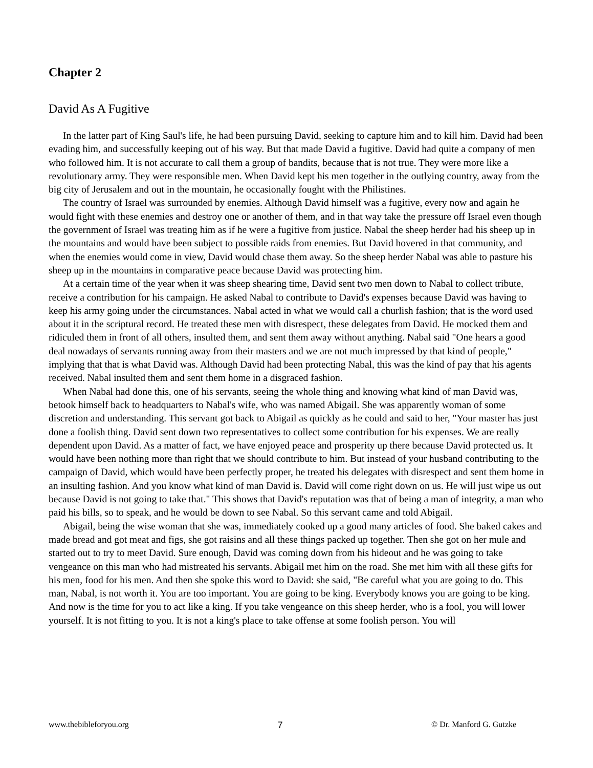Chapter 2
David As A Fugitive
In the latter part of King Saul's life, he had been pursuing David, seeking to capture him and to kill him. David had been evading him, and successfully keeping out of his way. But that made David a fugitive. David had quite a company of men who followed him. It is not accurate to call them a group of bandits, because that is not true. They were more like a revolutionary army. They were responsible men. When David kept his men together in the outlying country, away from the big city of Jerusalem and out in the mountain, he occasionally fought with the Philistines.
The country of Israel was surrounded by enemies. Although David himself was a fugitive, every now and again he would fight with these enemies and destroy one or another of them, and in that way take the pressure off Israel even though the government of Israel was treating him as if he were a fugitive from justice. Nabal the sheep herder had his sheep up in the mountains and would have been subject to possible raids from enemies. But David hovered in that community, and when the enemies would come in view, David would chase them away. So the sheep herder Nabal was able to pasture his sheep up in the mountains in comparative peace because David was protecting him.
At a certain time of the year when it was sheep shearing time, David sent two men down to Nabal to collect tribute, receive a contribution for his campaign. He asked Nabal to contribute to David's expenses because David was having to keep his army going under the circumstances. Nabal acted in what we would call a churlish fashion; that is the word used about it in the scriptural record. He treated these men with disrespect, these delegates from David. He mocked them and ridiculed them in front of all others, insulted them, and sent them away without anything. Nabal said "One hears a good deal nowadays of servants running away from their masters and we are not much impressed by that kind of people," implying that that is what David was. Although David had been protecting Nabal, this was the kind of pay that his agents received. Nabal insulted them and sent them home in a disgraced fashion.
When Nabal had done this, one of his servants, seeing the whole thing and knowing what kind of man David was, betook himself back to headquarters to Nabal's wife, who was named Abigail. She was apparently woman of some discretion and understanding. This servant got back to Abigail as quickly as he could and said to her, "Your master has just done a foolish thing. David sent down two representatives to collect some contribution for his expenses. We are really dependent upon David. As a matter of fact, we have enjoyed peace and prosperity up there because David protected us. It would have been nothing more than right that we should contribute to him. But instead of your husband contributing to the campaign of David, which would have been perfectly proper, he treated his delegates with disrespect and sent them home in an insulting fashion. And you know what kind of man David is. David will come right down on us. He will just wipe us out because David is not going to take that." This shows that David's reputation was that of being a man of integrity, a man who paid his bills, so to speak, and he would be down to see Nabal. So this servant came and told Abigail.
Abigail, being the wise woman that she was, immediately cooked up a good many articles of food. She baked cakes and made bread and got meat and figs, she got raisins and all these things packed up together. Then she got on her mule and started out to try to meet David. Sure enough, David was coming down from his hideout and he was going to take vengeance on this man who had mistreated his servants. Abigail met him on the road. She met him with all these gifts for his men, food for his men. And then she spoke this word to David: she said, "Be careful what you are going to do. This man, Nabal, is not worth it. You are too important. You are going to be king. Everybody knows you are going to be king. And now is the time for you to act like a king. If you take vengeance on this sheep herder, who is a fool, you will lower yourself. It is not fitting to you. It is not a king's place to take offense at some foolish person. You will
www.thebibleforyou.org 7 © Dr. Manford G. Gutzke